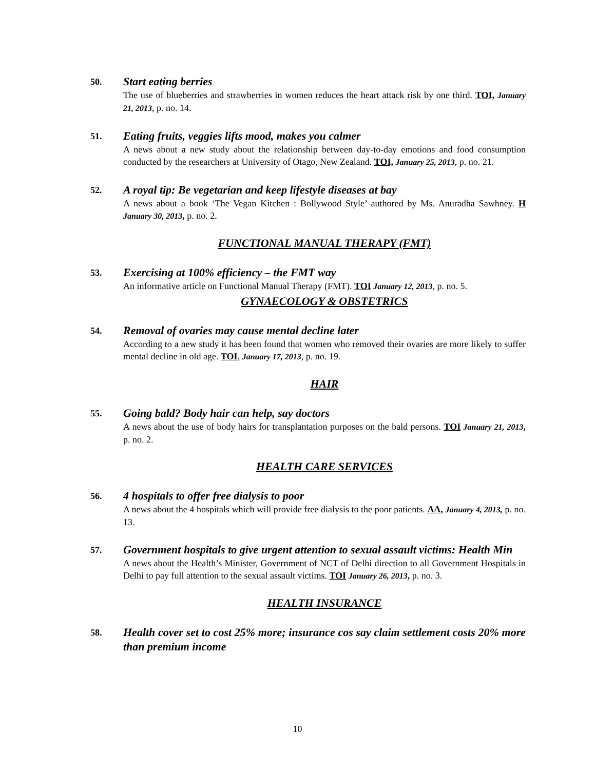50.
Start eating berries
The use of blueberries and strawberries in women reduces the heart attack risk by one third. TOI, January 21, 2013, p. no. 14.
51.
Eating fruits, veggies lifts mood, makes you calmer
A news about a new study about the relationship between day-to-day emotions and food consumption conducted by the researchers at University of Otago, New Zealand. TOI, January 25, 2013, p. no. 21.
52.
A royal tip: Be vegetarian and keep lifestyle diseases at bay
A news about a book ‘The Vegan Kitchen : Bollywood Style’ authored by Ms. Anuradha Sawhney. H January 30, 2013, p. no. 2.
FUNCTIONAL MANUAL THERAPY (FMT)
53.
Exercising at 100% efficiency – the FMT way
An informative article on Functional Manual Therapy (FMT). TOI January 12, 2013, p. no. 5.
GYNAECOLOGY & OBSTETRICS
54.
Removal of ovaries may cause mental decline later
According to a new study it has been found that women who removed their ovaries are more likely to suffer mental decline in old age. TOI, January 17, 2013, p. no. 19.
HAIR
55.
Going bald? Body hair can help, say doctors
A news about the use of body hairs for transplantation purposes on the bald persons. TOI January 21, 2013, p. no. 2.
HEALTH CARE SERVICES
56.
4 hospitals to offer free dialysis to poor
A news about the 4 hospitals which will provide free dialysis to the poor patients. AA, January 4, 2013, p. no. 13.
57.
Government hospitals to give urgent attention to sexual assault victims: Health Min
A news about the Health’s Minister, Government of NCT of Delhi direction to all Government Hospitals in Delhi to pay full attention to the sexual assault victims. TOI January 26, 2013, p. no. 3.
HEALTH INSURANCE
58.
Health cover set to cost 25% more; insurance cos say claim settlement costs 20% more than premium income
10